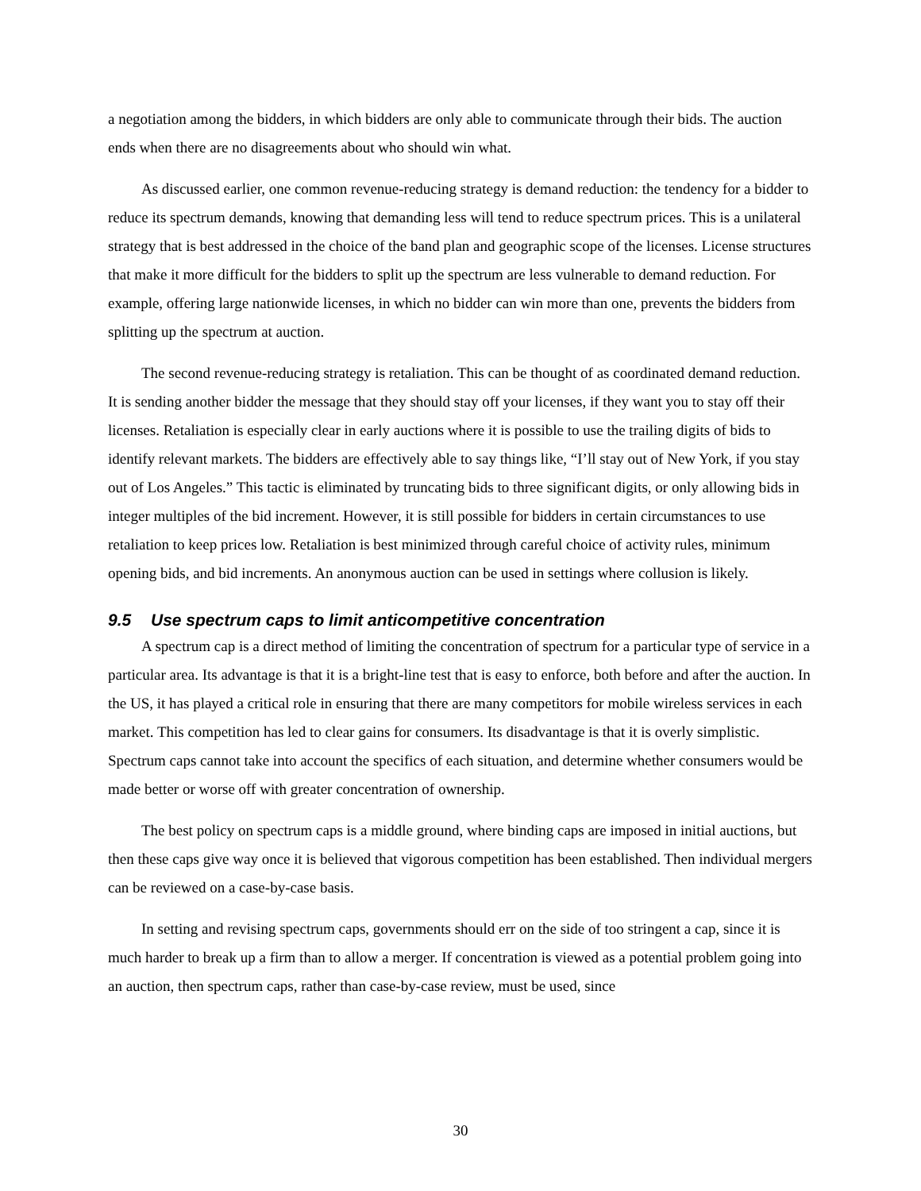a negotiation among the bidders, in which bidders are only able to communicate through their bids. The auction ends when there are no disagreements about who should win what.
As discussed earlier, one common revenue-reducing strategy is demand reduction: the tendency for a bidder to reduce its spectrum demands, knowing that demanding less will tend to reduce spectrum prices. This is a unilateral strategy that is best addressed in the choice of the band plan and geographic scope of the licenses. License structures that make it more difficult for the bidders to split up the spectrum are less vulnerable to demand reduction. For example, offering large nationwide licenses, in which no bidder can win more than one, prevents the bidders from splitting up the spectrum at auction.
The second revenue-reducing strategy is retaliation. This can be thought of as coordinated demand reduction. It is sending another bidder the message that they should stay off your licenses, if they want you to stay off their licenses. Retaliation is especially clear in early auctions where it is possible to use the trailing digits of bids to identify relevant markets. The bidders are effectively able to say things like, “I’ll stay out of New York, if you stay out of Los Angeles.” This tactic is eliminated by truncating bids to three significant digits, or only allowing bids in integer multiples of the bid increment. However, it is still possible for bidders in certain circumstances to use retaliation to keep prices low. Retaliation is best minimized through careful choice of activity rules, minimum opening bids, and bid increments. An anonymous auction can be used in settings where collusion is likely.
9.5 Use spectrum caps to limit anticompetitive concentration
A spectrum cap is a direct method of limiting the concentration of spectrum for a particular type of service in a particular area. Its advantage is that it is a bright-line test that is easy to enforce, both before and after the auction. In the US, it has played a critical role in ensuring that there are many competitors for mobile wireless services in each market. This competition has led to clear gains for consumers. Its disadvantage is that it is overly simplistic. Spectrum caps cannot take into account the specifics of each situation, and determine whether consumers would be made better or worse off with greater concentration of ownership.
The best policy on spectrum caps is a middle ground, where binding caps are imposed in initial auctions, but then these caps give way once it is believed that vigorous competition has been established. Then individual mergers can be reviewed on a case-by-case basis.
In setting and revising spectrum caps, governments should err on the side of too stringent a cap, since it is much harder to break up a firm than to allow a merger. If concentration is viewed as a potential problem going into an auction, then spectrum caps, rather than case-by-case review, must be used, since
30